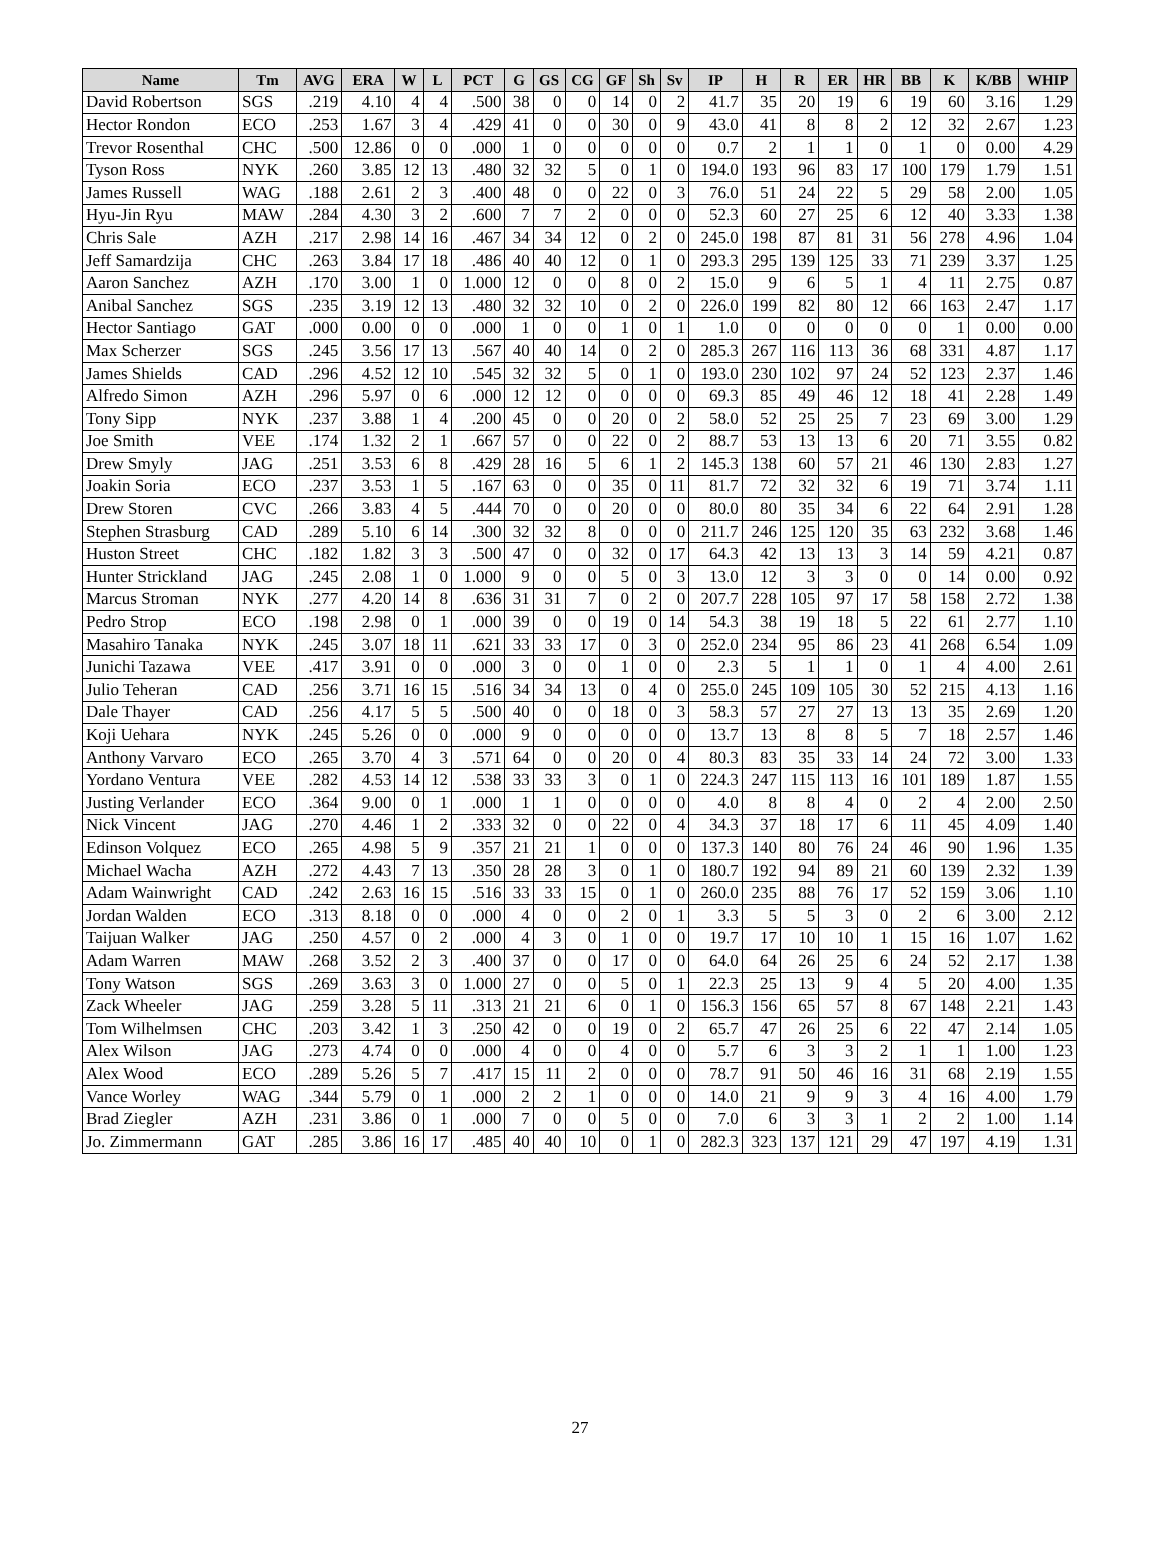| Name | Tm | AVG | ERA | W | L | PCT | G | GS | CG | GF | Sh | Sv | IP | H | R | ER | HR | BB | K | K/BB | WHIP |
| --- | --- | --- | --- | --- | --- | --- | --- | --- | --- | --- | --- | --- | --- | --- | --- | --- | --- | --- | --- | --- | --- |
| David Robertson | SGS | .219 | 4.10 | 4 | 4 | .500 | 38 | 0 | 0 | 14 | 0 | 2 | 41.7 | 35 | 20 | 19 | 6 | 19 | 60 | 3.16 | 1.29 |
| Hector Rondon | ECO | .253 | 1.67 | 3 | 4 | .429 | 41 | 0 | 0 | 30 | 0 | 9 | 43.0 | 41 | 8 | 8 | 2 | 12 | 32 | 2.67 | 1.23 |
| Trevor Rosenthal | CHC | .500 | 12.86 | 0 | 0 | .000 | 1 | 0 | 0 | 0 | 0 | 0 | 0.7 | 2 | 1 | 1 | 0 | 1 | 0 | 0.00 | 4.29 |
| Tyson Ross | NYK | .260 | 3.85 | 12 | 13 | .480 | 32 | 32 | 5 | 0 | 1 | 0 | 194.0 | 193 | 96 | 83 | 17 | 100 | 179 | 1.79 | 1.51 |
| James Russell | WAG | .188 | 2.61 | 2 | 3 | .400 | 48 | 0 | 0 | 22 | 0 | 3 | 76.0 | 51 | 24 | 22 | 5 | 29 | 58 | 2.00 | 1.05 |
| Hyu-Jin Ryu | MAW | .284 | 4.30 | 3 | 2 | .600 | 7 | 7 | 2 | 0 | 0 | 0 | 52.3 | 60 | 27 | 25 | 6 | 12 | 40 | 3.33 | 1.38 |
| Chris Sale | AZH | .217 | 2.98 | 14 | 16 | .467 | 34 | 34 | 12 | 0 | 2 | 0 | 245.0 | 198 | 87 | 81 | 31 | 56 | 278 | 4.96 | 1.04 |
| Jeff Samardzija | CHC | .263 | 3.84 | 17 | 18 | .486 | 40 | 40 | 12 | 0 | 1 | 0 | 293.3 | 295 | 139 | 125 | 33 | 71 | 239 | 3.37 | 1.25 |
| Aaron Sanchez | AZH | .170 | 3.00 | 1 | 0 | 1.000 | 12 | 0 | 0 | 8 | 0 | 2 | 15.0 | 9 | 6 | 5 | 1 | 4 | 11 | 2.75 | 0.87 |
| Anibal Sanchez | SGS | .235 | 3.19 | 12 | 13 | .480 | 32 | 32 | 10 | 0 | 2 | 0 | 226.0 | 199 | 82 | 80 | 12 | 66 | 163 | 2.47 | 1.17 |
| Hector Santiago | GAT | .000 | 0.00 | 0 | 0 | .000 | 1 | 0 | 0 | 1 | 0 | 1 | 1.0 | 0 | 0 | 0 | 0 | 0 | 1 | 0.00 | 0.00 |
| Max Scherzer | SGS | .245 | 3.56 | 17 | 13 | .567 | 40 | 40 | 14 | 0 | 2 | 0 | 285.3 | 267 | 116 | 113 | 36 | 68 | 331 | 4.87 | 1.17 |
| James Shields | CAD | .296 | 4.52 | 12 | 10 | .545 | 32 | 32 | 5 | 0 | 1 | 0 | 193.0 | 230 | 102 | 97 | 24 | 52 | 123 | 2.37 | 1.46 |
| Alfredo Simon | AZH | .296 | 5.97 | 0 | 6 | .000 | 12 | 12 | 0 | 0 | 0 | 0 | 69.3 | 85 | 49 | 46 | 12 | 18 | 41 | 2.28 | 1.49 |
| Tony Sipp | NYK | .237 | 3.88 | 1 | 4 | .200 | 45 | 0 | 0 | 20 | 0 | 2 | 58.0 | 52 | 25 | 25 | 7 | 23 | 69 | 3.00 | 1.29 |
| Joe Smith | VEE | .174 | 1.32 | 2 | 1 | .667 | 57 | 0 | 0 | 22 | 0 | 2 | 88.7 | 53 | 13 | 13 | 6 | 20 | 71 | 3.55 | 0.82 |
| Drew Smyly | JAG | .251 | 3.53 | 6 | 8 | .429 | 28 | 16 | 5 | 6 | 1 | 2 | 145.3 | 138 | 60 | 57 | 21 | 46 | 130 | 2.83 | 1.27 |
| Joakin Soria | ECO | .237 | 3.53 | 1 | 5 | .167 | 63 | 0 | 0 | 35 | 0 | 11 | 81.7 | 72 | 32 | 32 | 6 | 19 | 71 | 3.74 | 1.11 |
| Drew Storen | CVC | .266 | 3.83 | 4 | 5 | .444 | 70 | 0 | 0 | 20 | 0 | 0 | 80.0 | 80 | 35 | 34 | 6 | 22 | 64 | 2.91 | 1.28 |
| Stephen Strasburg | CAD | .289 | 5.10 | 6 | 14 | .300 | 32 | 32 | 8 | 0 | 0 | 0 | 211.7 | 246 | 125 | 120 | 35 | 63 | 232 | 3.68 | 1.46 |
| Huston Street | CHC | .182 | 1.82 | 3 | 3 | .500 | 47 | 0 | 0 | 32 | 0 | 17 | 64.3 | 42 | 13 | 13 | 3 | 14 | 59 | 4.21 | 0.87 |
| Hunter Strickland | JAG | .245 | 2.08 | 1 | 0 | 1.000 | 9 | 0 | 0 | 5 | 0 | 3 | 13.0 | 12 | 3 | 3 | 0 | 0 | 14 | 0.00 | 0.92 |
| Marcus Stroman | NYK | .277 | 4.20 | 14 | 8 | .636 | 31 | 31 | 7 | 0 | 2 | 0 | 207.7 | 228 | 105 | 97 | 17 | 58 | 158 | 2.72 | 1.38 |
| Pedro Strop | ECO | .198 | 2.98 | 0 | 1 | .000 | 39 | 0 | 0 | 19 | 0 | 14 | 54.3 | 38 | 19 | 18 | 5 | 22 | 61 | 2.77 | 1.10 |
| Masahiro Tanaka | NYK | .245 | 3.07 | 18 | 11 | .621 | 33 | 33 | 17 | 0 | 3 | 0 | 252.0 | 234 | 95 | 86 | 23 | 41 | 268 | 6.54 | 1.09 |
| Junichi Tazawa | VEE | .417 | 3.91 | 0 | 0 | .000 | 3 | 0 | 0 | 1 | 0 | 0 | 2.3 | 5 | 1 | 1 | 0 | 1 | 4 | 4.00 | 2.61 |
| Julio Teheran | CAD | .256 | 3.71 | 16 | 15 | .516 | 34 | 34 | 13 | 0 | 4 | 0 | 255.0 | 245 | 109 | 105 | 30 | 52 | 215 | 4.13 | 1.16 |
| Dale Thayer | CAD | .256 | 4.17 | 5 | 5 | .500 | 40 | 0 | 0 | 18 | 0 | 3 | 58.3 | 57 | 27 | 27 | 13 | 13 | 35 | 2.69 | 1.20 |
| Koji Uehara | NYK | .245 | 5.26 | 0 | 0 | .000 | 9 | 0 | 0 | 0 | 0 | 0 | 13.7 | 13 | 8 | 8 | 5 | 7 | 18 | 2.57 | 1.46 |
| Anthony Varvaro | ECO | .265 | 3.70 | 4 | 3 | .571 | 64 | 0 | 0 | 20 | 0 | 4 | 80.3 | 83 | 35 | 33 | 14 | 24 | 72 | 3.00 | 1.33 |
| Yordano Ventura | VEE | .282 | 4.53 | 14 | 12 | .538 | 33 | 33 | 3 | 0 | 1 | 0 | 224.3 | 247 | 115 | 113 | 16 | 101 | 189 | 1.87 | 1.55 |
| Justing Verlander | ECO | .364 | 9.00 | 0 | 1 | .000 | 1 | 1 | 0 | 0 | 0 | 0 | 4.0 | 8 | 8 | 4 | 0 | 2 | 4 | 2.00 | 2.50 |
| Nick Vincent | JAG | .270 | 4.46 | 1 | 2 | .333 | 32 | 0 | 0 | 22 | 0 | 4 | 34.3 | 37 | 18 | 17 | 6 | 11 | 45 | 4.09 | 1.40 |
| Edinson Volquez | ECO | .265 | 4.98 | 5 | 9 | .357 | 21 | 21 | 1 | 0 | 0 | 0 | 137.3 | 140 | 80 | 76 | 24 | 46 | 90 | 1.96 | 1.35 |
| Michael Wacha | AZH | .272 | 4.43 | 7 | 13 | .350 | 28 | 28 | 3 | 0 | 1 | 0 | 180.7 | 192 | 94 | 89 | 21 | 60 | 139 | 2.32 | 1.39 |
| Adam Wainwright | CAD | .242 | 2.63 | 16 | 15 | .516 | 33 | 33 | 15 | 0 | 1 | 0 | 260.0 | 235 | 88 | 76 | 17 | 52 | 159 | 3.06 | 1.10 |
| Jordan Walden | ECO | .313 | 8.18 | 0 | 0 | .000 | 4 | 0 | 0 | 2 | 0 | 1 | 3.3 | 5 | 5 | 3 | 0 | 2 | 6 | 3.00 | 2.12 |
| Taijuan Walker | JAG | .250 | 4.57 | 0 | 2 | .000 | 4 | 3 | 0 | 1 | 0 | 0 | 19.7 | 17 | 10 | 10 | 1 | 15 | 16 | 1.07 | 1.62 |
| Adam Warren | MAW | .268 | 3.52 | 2 | 3 | .400 | 37 | 0 | 0 | 17 | 0 | 0 | 64.0 | 64 | 26 | 25 | 6 | 24 | 52 | 2.17 | 1.38 |
| Tony Watson | SGS | .269 | 3.63 | 3 | 0 | 1.000 | 27 | 0 | 0 | 5 | 0 | 1 | 22.3 | 25 | 13 | 9 | 4 | 5 | 20 | 4.00 | 1.35 |
| Zack Wheeler | JAG | .259 | 3.28 | 5 | 11 | .313 | 21 | 21 | 6 | 0 | 1 | 0 | 156.3 | 156 | 65 | 57 | 8 | 67 | 148 | 2.21 | 1.43 |
| Tom Wilhelmsen | CHC | .203 | 3.42 | 1 | 3 | .250 | 42 | 0 | 0 | 19 | 0 | 2 | 65.7 | 47 | 26 | 25 | 6 | 22 | 47 | 2.14 | 1.05 |
| Alex Wilson | JAG | .273 | 4.74 | 0 | 0 | .000 | 4 | 0 | 0 | 4 | 0 | 0 | 5.7 | 6 | 3 | 3 | 2 | 1 | 1 | 1.00 | 1.23 |
| Alex Wood | ECO | .289 | 5.26 | 5 | 7 | .417 | 15 | 11 | 2 | 0 | 0 | 0 | 78.7 | 91 | 50 | 46 | 16 | 31 | 68 | 2.19 | 1.55 |
| Vance Worley | WAG | .344 | 5.79 | 0 | 1 | .000 | 2 | 2 | 1 | 0 | 0 | 0 | 14.0 | 21 | 9 | 9 | 3 | 4 | 16 | 4.00 | 1.79 |
| Brad Ziegler | AZH | .231 | 3.86 | 0 | 1 | .000 | 7 | 0 | 0 | 5 | 0 | 0 | 7.0 | 6 | 3 | 3 | 1 | 2 | 2 | 1.00 | 1.14 |
| Jo. Zimmermann | GAT | .285 | 3.86 | 16 | 17 | .485 | 40 | 40 | 10 | 0 | 1 | 0 | 282.3 | 323 | 137 | 121 | 29 | 47 | 197 | 4.19 | 1.31 |
27